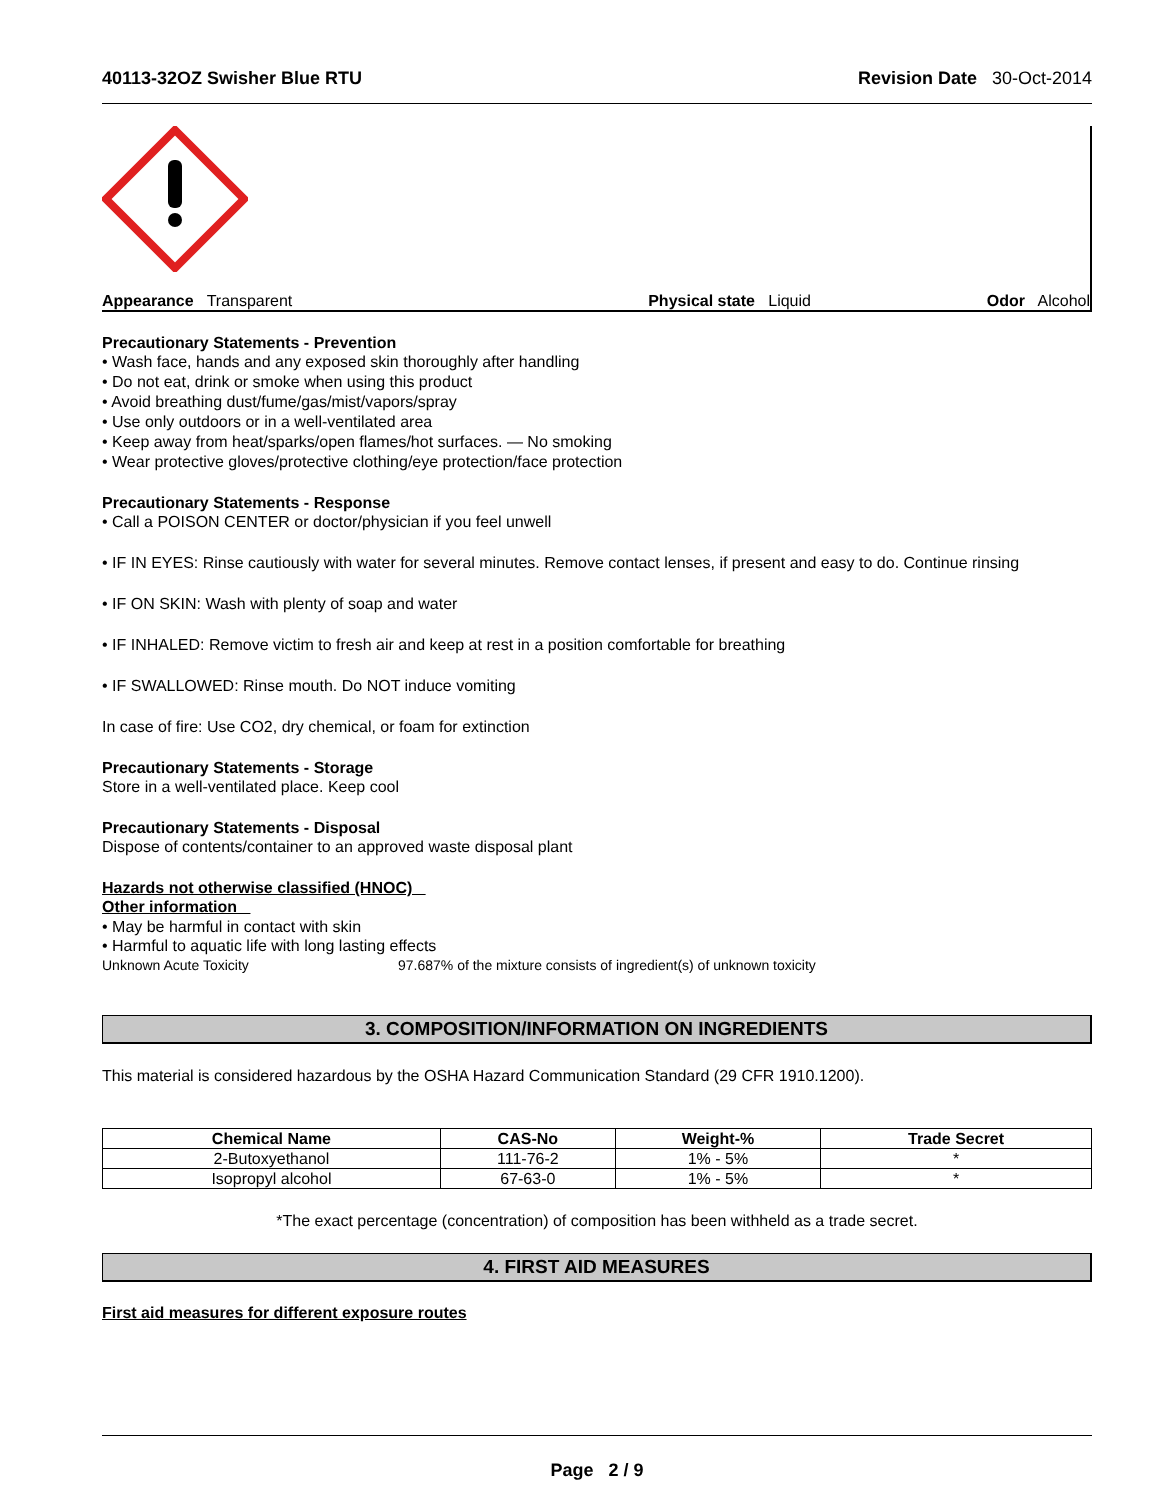40113-32OZ Swisher Blue RTU Revision Date 30-Oct-2014
Appearance Transparent Physical state Liquid Odor Alcohol
Precautionary Statements - Prevention
• Wash face, hands and any exposed skin thoroughly after handling
• Do not eat, drink or smoke when using this product
• Avoid breathing dust/fume/gas/mist/vapors/spray
• Use only outdoors or in a well-ventilated area
• Keep away from heat/sparks/open flames/hot surfaces. — No smoking
• Wear protective gloves/protective clothing/eye protection/face protection
Precautionary Statements - Response
• Call a POISON CENTER or doctor/physician if you feel unwell
• IF IN EYES: Rinse cautiously with water for several minutes. Remove contact lenses, if present and easy to do. Continue rinsing
• IF ON SKIN: Wash with plenty of soap and water
• IF INHALED: Remove victim to fresh air and keep at rest in a position comfortable for breathing
• IF SWALLOWED: Rinse mouth. Do NOT induce vomiting
In case of fire: Use CO2, dry chemical, or foam for extinction
Precautionary Statements - Storage
Store in a well-ventilated place. Keep cool
Precautionary Statements - Disposal
Dispose of contents/container to an approved waste disposal plant
Hazards not otherwise classified (HNOC)
Other information
• May be harmful in contact with skin
• Harmful to aquatic life with long lasting effects
Unknown Acute Toxicity 97.687% of the mixture consists of ingredient(s) of unknown toxicity
3. COMPOSITION/INFORMATION ON INGREDIENTS
This material is considered hazardous by the OSHA Hazard Communication Standard (29 CFR 1910.1200).
| Chemical Name | CAS-No | Weight-% | Trade Secret |
| --- | --- | --- | --- |
| 2-Butoxyethanol | 111-76-2 | 1% - 5% | * |
| Isopropyl alcohol | 67-63-0 | 1% - 5% | * |
*The exact percentage (concentration) of composition has been withheld as a trade secret.
4. FIRST AID MEASURES
First aid measures for different exposure routes
Page 2 / 9